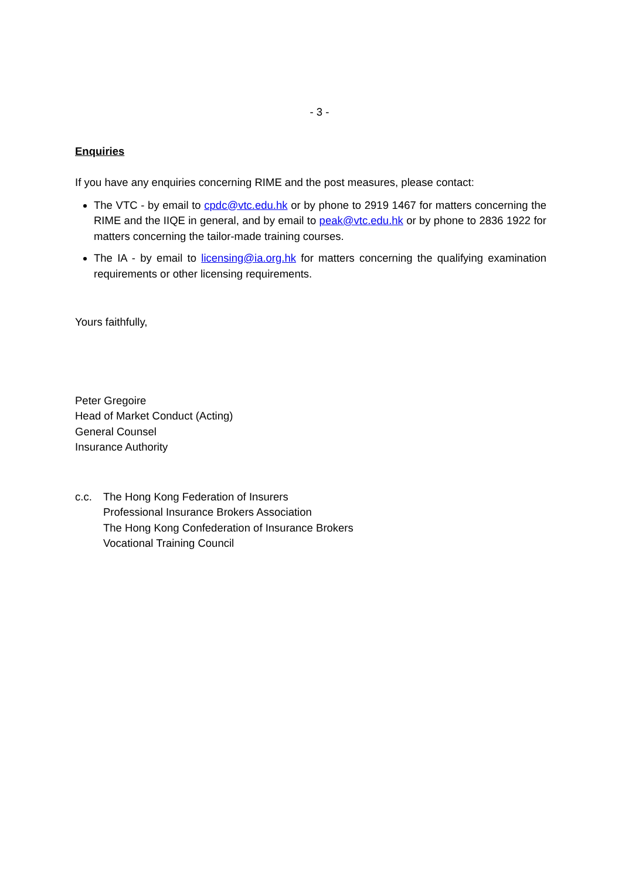- 3 -
Enquiries
If you have any enquiries concerning RIME and the post measures, please contact:
The VTC - by email to cpdc@vtc.edu.hk or by phone to 2919 1467 for matters concerning the RIME and the IIQE in general, and by email to peak@vtc.edu.hk or by phone to 2836 1922 for matters concerning the tailor-made training courses.
The IA - by email to licensing@ia.org.hk for matters concerning the qualifying examination requirements or other licensing requirements.
Yours faithfully,
Peter Gregoire
Head of Market Conduct (Acting)
General Counsel
Insurance Authority
c.c. The Hong Kong Federation of Insurers
Professional Insurance Brokers Association
The Hong Kong Confederation of Insurance Brokers
Vocational Training Council